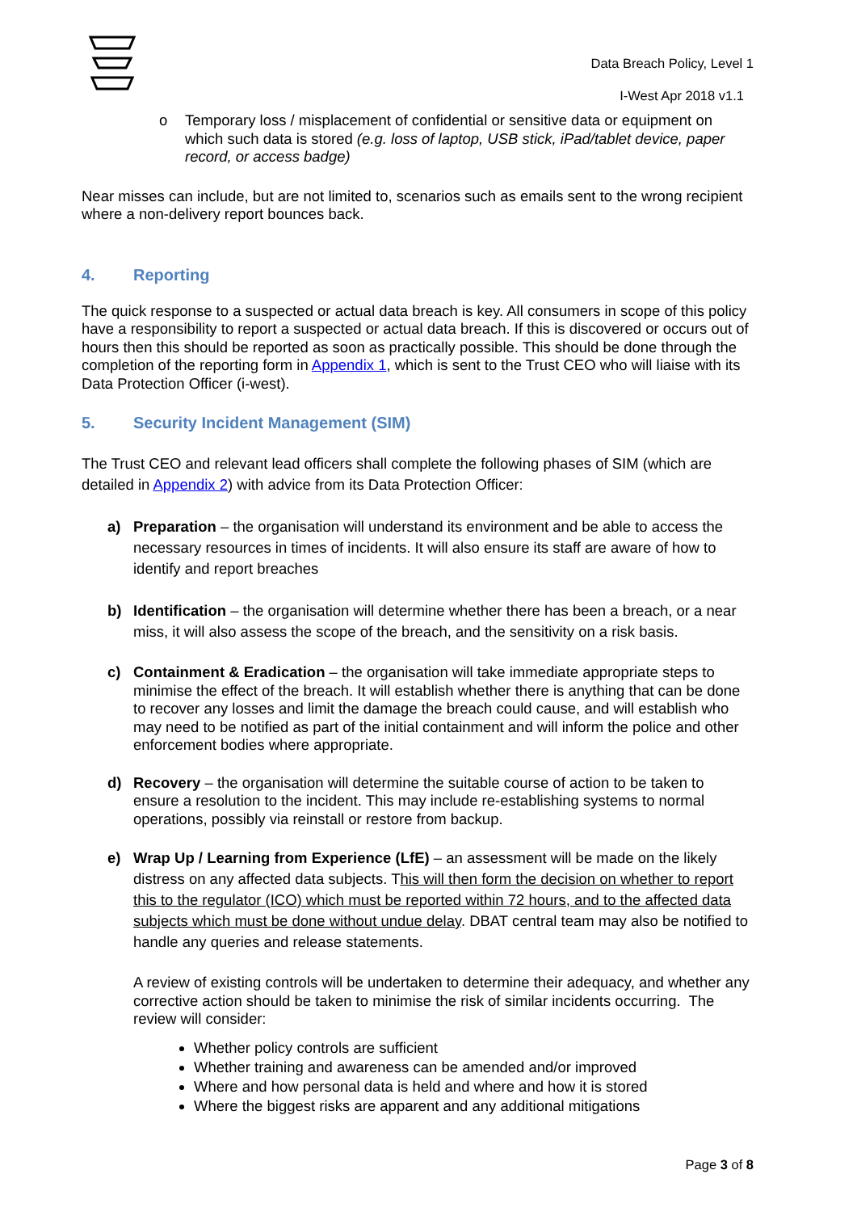Data Breach Policy, Level 1
I-West Apr 2018 v1.1
o
Temporary loss / misplacement of confidential or sensitive data or equipment on which such data is stored (e.g. loss of laptop, USB stick, iPad/tablet device, paper record, or access badge)
Near misses can include, but are not limited to, scenarios such as emails sent to the wrong recipient where a non-delivery report bounces back.
4. Reporting
The quick response to a suspected or actual data breach is key. All consumers in scope of this policy have a responsibility to report a suspected or actual data breach. If this is discovered or occurs out of hours then this should be reported as soon as practically possible. This should be done through the completion of the reporting form in Appendix 1, which is sent to the Trust CEO who will liaise with its Data Protection Officer (i-west).
5. Security Incident Management (SIM)
The Trust CEO and relevant lead officers shall complete the following phases of SIM (which are detailed in Appendix 2) with advice from its Data Protection Officer:
a) Preparation – the organisation will understand its environment and be able to access the necessary resources in times of incidents. It will also ensure its staff are aware of how to identify and report breaches
b) Identification – the organisation will determine whether there has been a breach, or a near miss, it will also assess the scope of the breach, and the sensitivity on a risk basis.
c) Containment & Eradication – the organisation will take immediate appropriate steps to minimise the effect of the breach. It will establish whether there is anything that can be done to recover any losses and limit the damage the breach could cause, and will establish who may need to be notified as part of the initial containment and will inform the police and other enforcement bodies where appropriate.
d) Recovery – the organisation will determine the suitable course of action to be taken to ensure a resolution to the incident. This may include re-establishing systems to normal operations, possibly via reinstall or restore from backup.
e) Wrap Up / Learning from Experience (LfE) – an assessment will be made on the likely distress on any affected data subjects. This will then form the decision on whether to report this to the regulator (ICO) which must be reported within 72 hours, and to the affected data subjects which must be done without undue delay. DBAT central team may also be notified to handle any queries and release statements.
A review of existing controls will be undertaken to determine their adequacy, and whether any corrective action should be taken to minimise the risk of similar incidents occurring. The review will consider:
Whether policy controls are sufficient
Whether training and awareness can be amended and/or improved
Where and how personal data is held and where and how it is stored
Where the biggest risks are apparent and any additional mitigations
Page 3 of 8